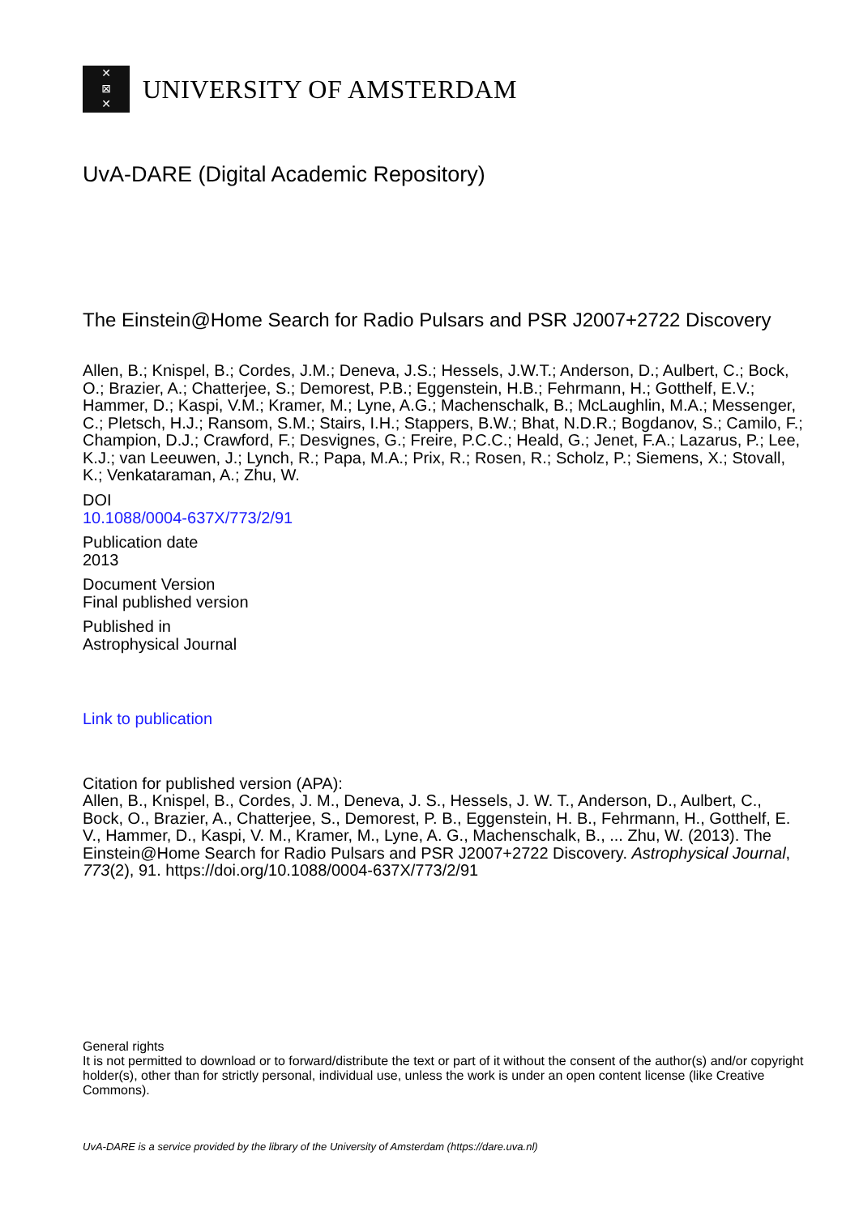✕
⊠
✕
UNIVERSITY OF AMSTERDAM
UvA-DARE (Digital Academic Repository)
The Einstein@Home Search for Radio Pulsars and PSR J2007+2722 Discovery
Allen, B.; Knispel, B.; Cordes, J.M.; Deneva, J.S.; Hessels, J.W.T.; Anderson, D.; Aulbert, C.; Bock, O.; Brazier, A.; Chatterjee, S.; Demorest, P.B.; Eggenstein, H.B.; Fehrmann, H.; Gotthelf, E.V.; Hammer, D.; Kaspi, V.M.; Kramer, M.; Lyne, A.G.; Machenschalk, B.; McLaughlin, M.A.; Messenger, C.; Pletsch, H.J.; Ransom, S.M.; Stairs, I.H.; Stappers, B.W.; Bhat, N.D.R.; Bogdanov, S.; Camilo, F.; Champion, D.J.; Crawford, F.; Desvignes, G.; Freire, P.C.C.; Heald, G.; Jenet, F.A.; Lazarus, P.; Lee, K.J.; van Leeuwen, J.; Lynch, R.; Papa, M.A.; Prix, R.; Rosen, R.; Scholz, P.; Siemens, X.; Stovall, K.; Venkataraman, A.; Zhu, W.
DOI
10.1088/0004-637X/773/2/91
Publication date
2013
Document Version
Final published version
Published in
Astrophysical Journal
Link to publication
Citation for published version (APA):
Allen, B., Knispel, B., Cordes, J. M., Deneva, J. S., Hessels, J. W. T., Anderson, D., Aulbert, C., Bock, O., Brazier, A., Chatterjee, S., Demorest, P. B., Eggenstein, H. B., Fehrmann, H., Gotthelf, E. V., Hammer, D., Kaspi, V. M., Kramer, M., Lyne, A. G., Machenschalk, B., ... Zhu, W. (2013). The Einstein@Home Search for Radio Pulsars and PSR J2007+2722 Discovery. Astrophysical Journal, 773(2), 91. https://doi.org/10.1088/0004-637X/773/2/91
General rights
It is not permitted to download or to forward/distribute the text or part of it without the consent of the author(s) and/or copyright holder(s), other than for strictly personal, individual use, unless the work is under an open content license (like Creative Commons).
UvA-DARE is a service provided by the library of the University of Amsterdam (https://dare.uva.nl)